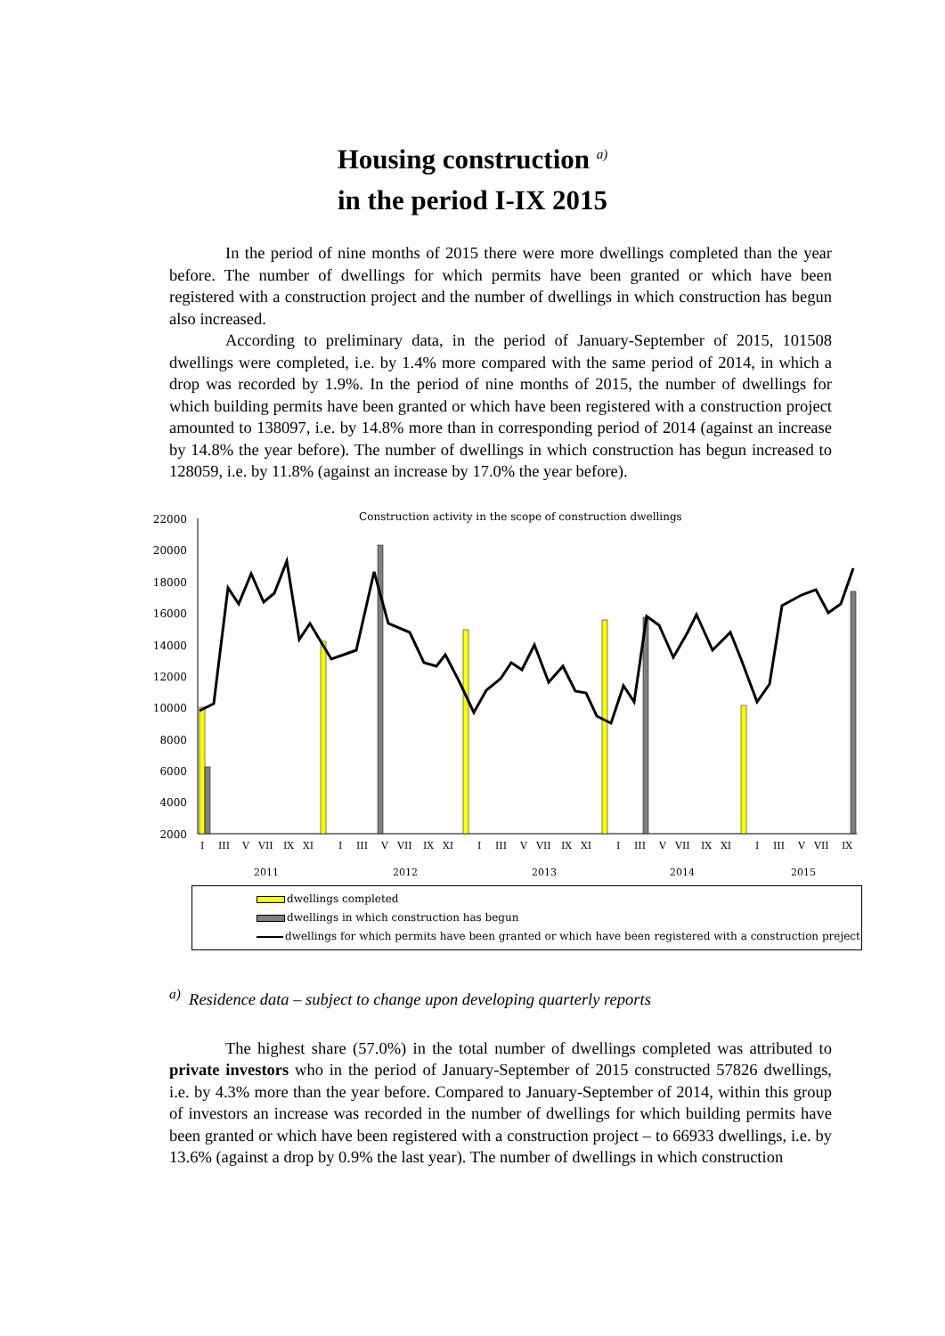Housing construction <sup>a)</sup>
in the period I-IX 2015
In the period of nine months of 2015 there were more dwellings completed than the year before. The number of dwellings for which permits have been granted or which have been registered with a construction project and the number of dwellings in which construction has begun also increased.
According to preliminary data, in the period of January-September of 2015, 101508 dwellings were completed, i.e. by 1.4% more compared with the same period of 2014, in which a drop was recorded by 1.9%. In the period of nine months of 2015, the number of dwellings for which building permits have been granted or which have been registered with a construction project amounted to 138097, i.e. by 14.8% more than in corresponding period of 2014 (against an increase by 14.8% the year before). The number of dwellings in which construction has begun increased to 128059, i.e. by 11.8% (against an increase by 17.0% the year before).
Construction activity in the scope of construction dwellings
22000
20000
18000
16000
14000
12000
10000
8000
6000
4000
2000
I
III
V
VII
IX
XI
I
III
V
VII
IX
XI
I
III
V
VII
IX
XI
I
III
V
VII
IX
XI
I
III
V
VII
IX
2011
2012
2013
2014
2015
dwellings completed
dwellings in which construction has begun
dwellings for which permits have been granted or which have been registered with a construction preject
<sup>a)</sup> Residence data – subject to change upon developing quarterly reports
The highest share (57.0%) in the total number of dwellings completed was attributed to private investors who in the period of January-September of 2015 constructed 57826 dwellings, i.e. by 4.3% more than the year before. Compared to January-September of 2014, within this group of investors an increase was recorded in the number of dwellings for which building permits have been granted or which have been registered with a construction project – to 66933 dwellings, i.e. by 13.6% (against a drop by 0.9% the last year). The number of dwellings in which construction